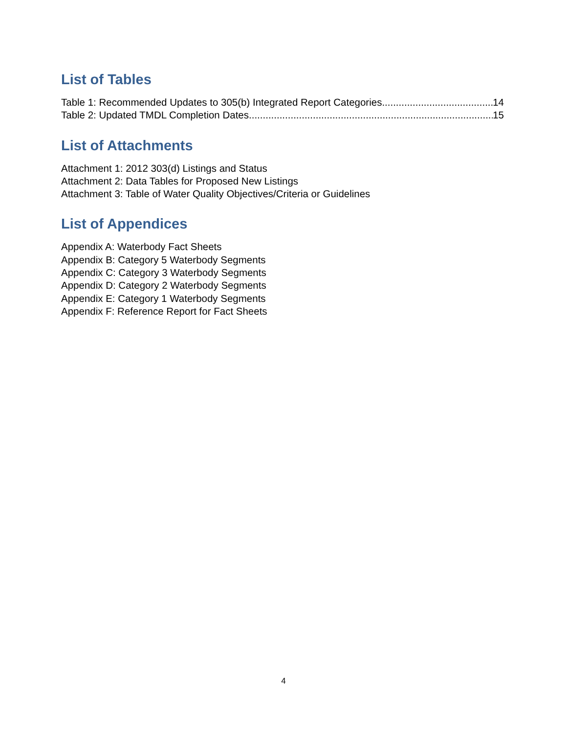List of Tables
Table 1: Recommended Updates to 305(b) Integrated Report Categories 14
Table 2: Updated TMDL Completion Dates 15
List of Attachments
Attachment 1: 2012 303(d) Listings and Status
Attachment 2: Data Tables for Proposed New Listings
Attachment 3: Table of Water Quality Objectives/Criteria or Guidelines
List of Appendices
Appendix A: Waterbody Fact Sheets
Appendix B: Category 5 Waterbody Segments
Appendix C: Category 3 Waterbody Segments
Appendix D: Category 2 Waterbody Segments
Appendix E: Category 1 Waterbody Segments
Appendix F: Reference Report for Fact Sheets
4